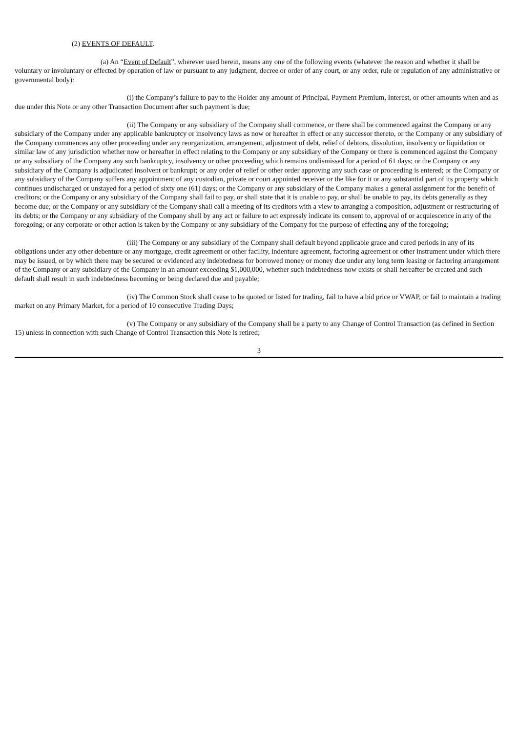(2) EVENTS OF DEFAULT.
(a) An “Event of Default”, wherever used herein, means any one of the following events (whatever the reason and whether it shall be voluntary or involuntary or effected by operation of law or pursuant to any judgment, decree or order of any court, or any order, rule or regulation of any administrative or governmental body):
(i) the Company’s failure to pay to the Holder any amount of Principal, Payment Premium, Interest, or other amounts when and as due under this Note or any other Transaction Document after such payment is due;
(ii) The Company or any subsidiary of the Company shall commence, or there shall be commenced against the Company or any subsidiary of the Company under any applicable bankruptcy or insolvency laws as now or hereafter in effect or any successor thereto, or the Company or any subsidiary of the Company commences any other proceeding under any reorganization, arrangement, adjustment of debt, relief of debtors, dissolution, insolvency or liquidation or similar law of any jurisdiction whether now or hereafter in effect relating to the Company or any subsidiary of the Company or there is commenced against the Company or any subsidiary of the Company any such bankruptcy, insolvency or other proceeding which remains undismissed for a period of 61 days; or the Company or any subsidiary of the Company is adjudicated insolvent or bankrupt; or any order of relief or other order approving any such case or proceeding is entered; or the Company or any subsidiary of the Company suffers any appointment of any custodian, private or court appointed receiver or the like for it or any substantial part of its property which continues undischarged or unstayed for a period of sixty one (61) days; or the Company or any subsidiary of the Company makes a general assignment for the benefit of creditors; or the Company or any subsidiary of the Company shall fail to pay, or shall state that it is unable to pay, or shall be unable to pay, its debts generally as they become due; or the Company or any subsidiary of the Company shall call a meeting of its creditors with a view to arranging a composition, adjustment or restructuring of its debts; or the Company or any subsidiary of the Company shall by any act or failure to act expressly indicate its consent to, approval of or acquiescence in any of the foregoing; or any corporate or other action is taken by the Company or any subsidiary of the Company for the purpose of effecting any of the foregoing;
(iii) The Company or any subsidiary of the Company shall default beyond applicable grace and cured periods in any of its obligations under any other debenture or any mortgage, credit agreement or other facility, indenture agreement, factoring agreement or other instrument under which there may be issued, or by which there may be secured or evidenced any indebtedness for borrowed money or money due under any long term leasing or factoring arrangement of the Company or any subsidiary of the Company in an amount exceeding $1,000,000, whether such indebtedness now exists or shall hereafter be created and such default shall result in such indebtedness becoming or being declared due and payable;
(iv) The Common Stock shall cease to be quoted or listed for trading, fail to have a bid price or VWAP, or fail to maintain a trading market on any Primary Market, for a period of 10 consecutive Trading Days;
(v) The Company or any subsidiary of the Company shall be a party to any Change of Control Transaction (as defined in Section 15) unless in connection with such Change of Control Transaction this Note is retired;
3